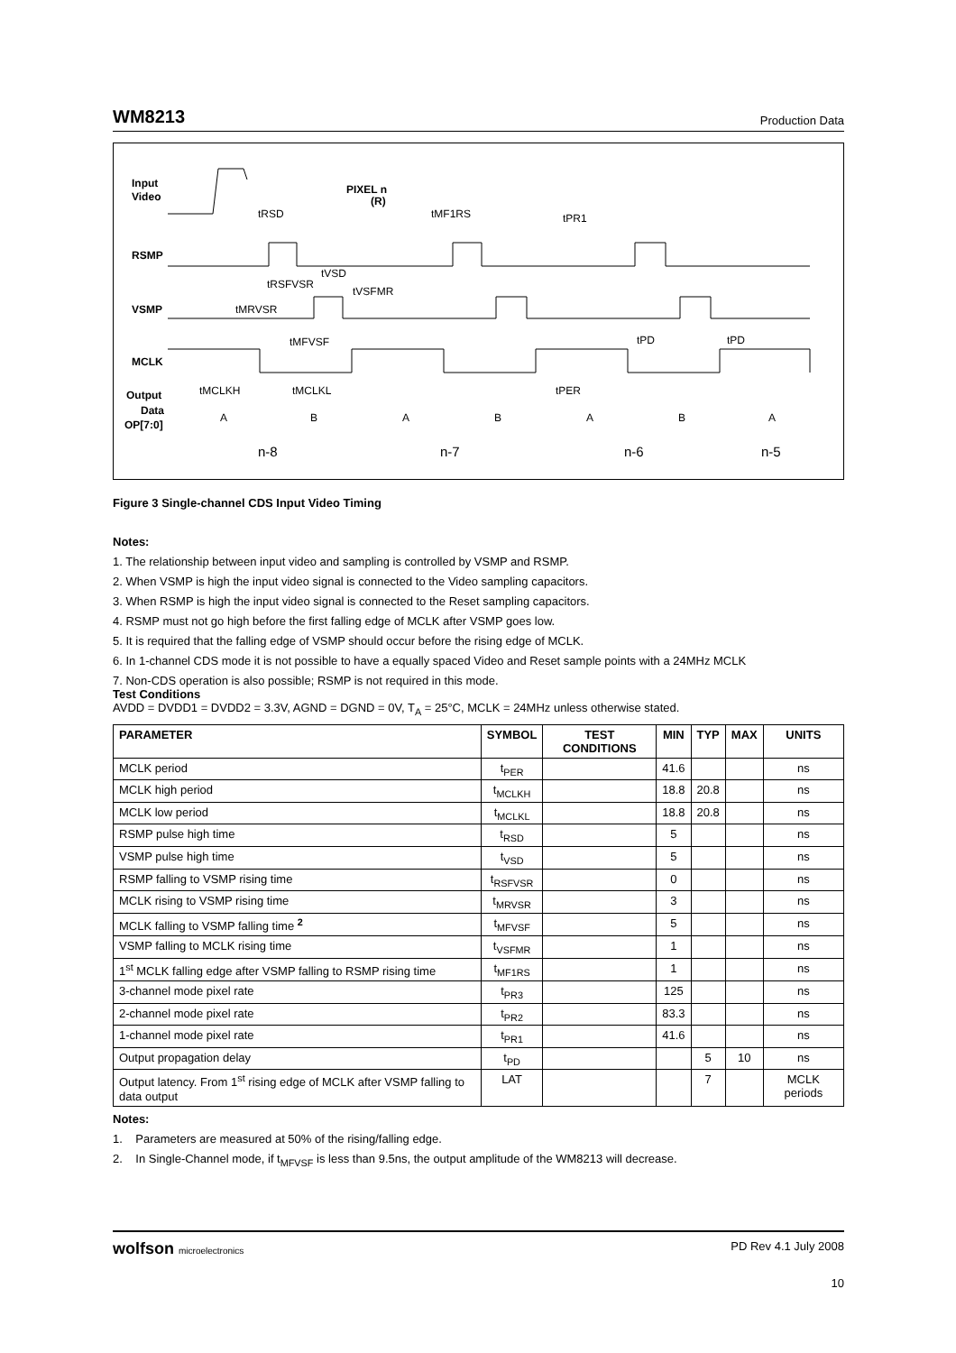WM8213 Production Data
Input
Video
PIXEL n
(R)
RSMP
VSMP
MCLK
Output
Data
OP[7:0]
A
B
A
B
A
B
A
tRSD
tMF1RS
tPR1
tRSFVSR
tVSD
tVSFMR
tMRVSR
tMFVSF
tPD
tPD
tMCLKH
tMCLKL
tPER
n-8
n-7
n-6
n-5
Figure 3 Single-channel CDS Input Video Timing
Notes:
1. The relationship between input video and sampling is controlled by VSMP and RSMP.
2. When VSMP is high the input video signal is connected to the Video sampling capacitors.
3. When RSMP is high the input video signal is connected to the Reset sampling capacitors.
4. RSMP must not go high before the first falling edge of MCLK after VSMP goes low.
5. It is required that the falling edge of VSMP should occur before the rising edge of MCLK.
6. In 1-channel CDS mode it is not possible to have a equally spaced Video and Reset sample points with a 24MHz MCLK
7. Non-CDS operation is also possible; RSMP is not required in this mode.
Test Conditions
AVDD = DVDD1 = DVDD2 = 3.3V, AGND = DGND = 0V, T<sub>A</sub> = 25°C, MCLK = 24MHz unless otherwise stated.
| PARAMETER | SYMBOL | TEST CONDITIONS | MIN | TYP | MAX | UNITS |
| --- | --- | --- | --- | --- | --- | --- |
| MCLK period | t<sub>PER</sub> | | 41.6 | | | ns |
| MCLK high period | t<sub>MCLKH</sub> | | 18.8 | 20.8 | | ns |
| MCLK low period | t<sub>MCLKL</sub> | | 18.8 | 20.8 | | ns |
| RSMP pulse high time | t<sub>RSD</sub> | | 5 | | | ns |
| VSMP pulse high time | t<sub>VSD</sub> | | 5 | | | ns |
| RSMP falling to VSMP rising time | t<sub>RSFVSR</sub> | | 0 | | | ns |
| MCLK rising to VSMP rising time | t<sub>MRVSR</sub> | | 3 | | | ns |
| MCLK falling to VSMP falling time <sup>2</sup> | t<sub>MFVSF</sub> | | 5 | | | ns |
| VSMP falling to MCLK rising time | t<sub>VSFMR</sub> | | 1 | | | ns |
| 1<sup>st</sup> MCLK falling edge after VSMP falling to RSMP rising time | t<sub>MF1RS</sub> | | 1 | | | ns |
| 3-channel mode pixel rate | t<sub>PR3</sub> | | 125 | | | ns |
| 2-channel mode pixel rate | t<sub>PR2</sub> | | 83.3 | | | ns |
| 1-channel mode pixel rate | t<sub>PR1</sub> | | 41.6 | | | ns |
| Output propagation delay | t<sub>PD</sub> | | | 5 | 10 | ns |
| Output latency. From 1<sup>st</sup> rising edge of MCLK after VSMP falling to data output | LAT | | | 7 | | MCLK periods |
Notes:
1. Parameters are measured at 50% of the rising/falling edge.
2. In Single-Channel mode, if t<sub>MFVSF</sub> is less than 9.5ns, the output amplitude of the WM8213 will decrease.
wolfson microelectronics PD Rev 4.1 July 2008
10